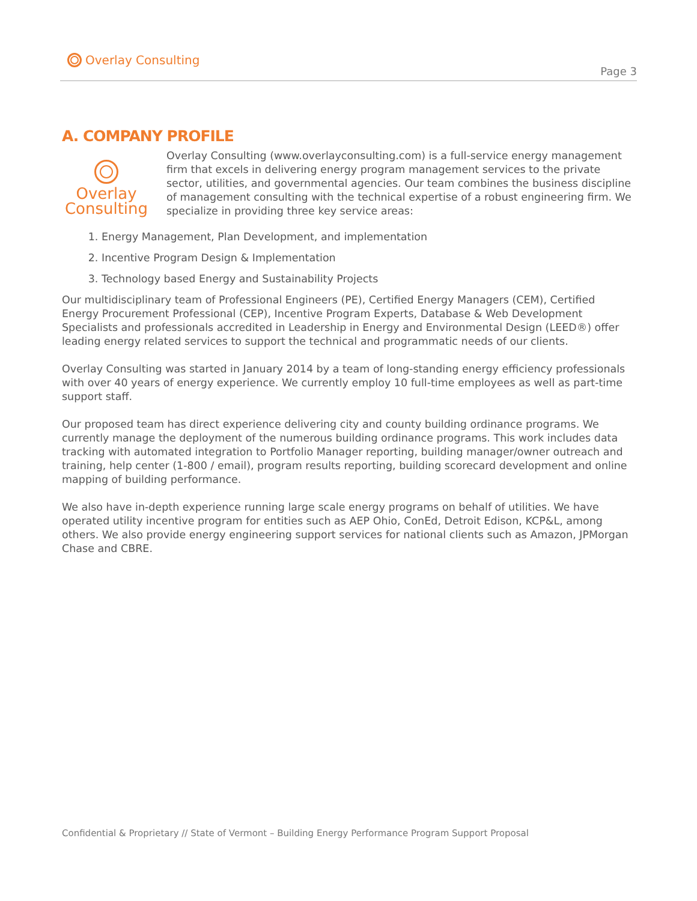Overlay Consulting
Page 3
A. COMPANY PROFILE
Overlay
Consulting
Overlay Consulting (www.overlayconsulting.com) is a full-service energy management firm that excels in delivering energy program management services to the private sector, utilities, and governmental agencies. Our team combines the business discipline of management consulting with the technical expertise of a robust engineering firm. We specialize in providing three key service areas:
1. Energy Management, Plan Development, and implementation
2. Incentive Program Design & Implementation
3. Technology based Energy and Sustainability Projects
Our multidisciplinary team of Professional Engineers (PE), Certified Energy Managers (CEM), Certified Energy Procurement Professional (CEP), Incentive Program Experts, Database & Web Development Specialists and professionals accredited in Leadership in Energy and Environmental Design (LEED®) offer leading energy related services to support the technical and programmatic needs of our clients.
Overlay Consulting was started in January 2014 by a team of long-standing energy efficiency professionals with over 40 years of energy experience. We currently employ 10 full-time employees as well as part-time support staff.
Our proposed team has direct experience delivering city and county building ordinance programs. We currently manage the deployment of the numerous building ordinance programs. This work includes data tracking with automated integration to Portfolio Manager reporting, building manager/owner outreach and training, help center (1-800 / email), program results reporting, building scorecard development and online mapping of building performance.
We also have in-depth experience running large scale energy programs on behalf of utilities. We have operated utility incentive program for entities such as AEP Ohio, ConEd, Detroit Edison, KCP&L, among others. We also provide energy engineering support services for national clients such as Amazon, JPMorgan Chase and CBRE.
Confidential & Proprietary // State of Vermont – Building Energy Performance Program Support Proposal